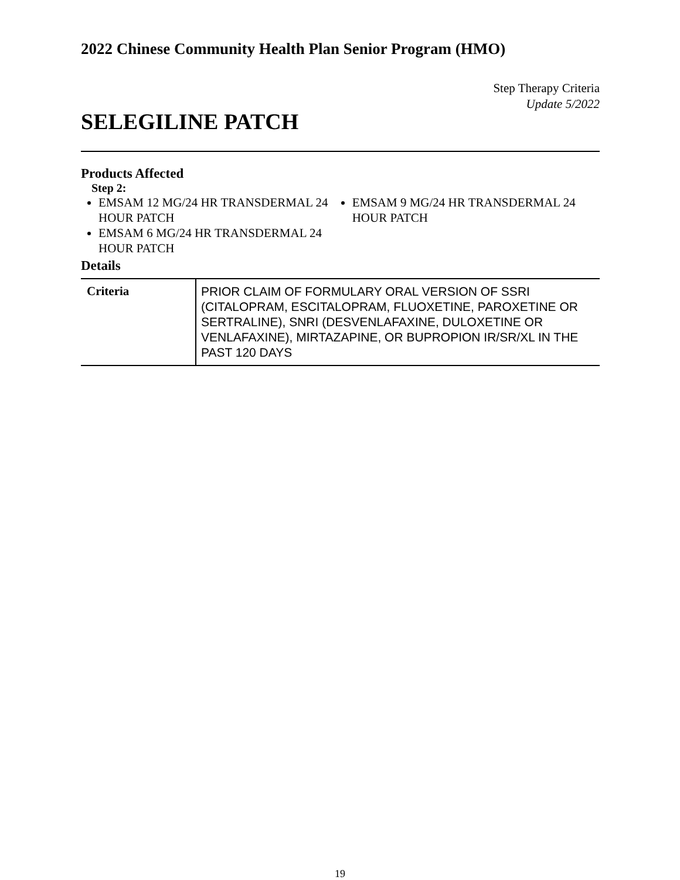2022 Chinese Community Health Plan Senior Program (HMO)
Step Therapy Criteria
Update 5/2022
SELEGILINE PATCH
Products Affected
Step 2:
EMSAM 12 MG/24 HR TRANSDERMAL 24 HOUR PATCH
EMSAM 6 MG/24 HR TRANSDERMAL 24 HOUR PATCH
EMSAM 9 MG/24 HR TRANSDERMAL 24 HOUR PATCH
Details
| Criteria | PRIOR CLAIM OF FORMULARY ORAL VERSION OF SSRI (CITALOPRAM, ESCITALOPRAM, FLUOXETINE, PAROXETINE OR SERTRALINE), SNRI (DESVENLAFAXINE, DULOXETINE OR VENLAFAXINE), MIRTAZAPINE, OR BUPROPION IR/SR/XL IN THE PAST 120 DAYS |
19